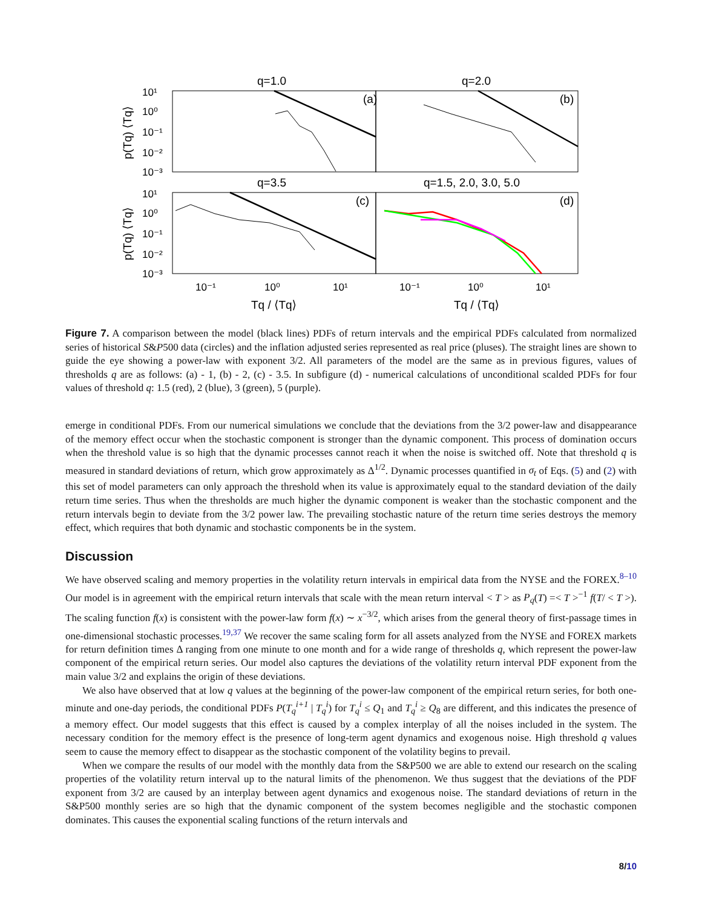q=1.0
q=2.0
q=3.5
q=1.5, 2.0, 3.0, 5.0
(a)
(b)
(c)
(d)
10¹
10⁰
10⁻¹
10⁻²
10⁻³
10¹
10⁰
10⁻¹
10⁻²
10⁻³
10⁻¹
10⁰
10¹
10⁻¹
10⁰
10¹
Tq / ⟨Tq⟩
Tq / ⟨Tq⟩
p(Tq) ⟨Tq⟩
p(Tq) ⟨Tq⟩
Figure 7. A comparison between the model (black lines) PDFs of return intervals and the empirical PDFs calculated from normalized series of historical S&P500 data (circles) and the inflation adjusted series represented as real price (pluses). The straight lines are shown to guide the eye showing a power-law with exponent 3/2. All parameters of the model are the same as in previous figures, values of thresholds q are as follows: (a) - 1, (b) - 2, (c) - 3.5. In subfigure (d) - numerical calculations of unconditional scalded PDFs for four values of threshold q: 1.5 (red), 2 (blue), 3 (green), 5 (purple).
emerge in conditional PDFs. From our numerical simulations we conclude that the deviations from the 3/2 power-law and disappearance of the memory effect occur when the stochastic component is stronger than the dynamic component. This process of domination occurs when the threshold value is so high that the dynamic processes cannot reach it when the noise is switched off. Note that threshold q is measured in standard deviations of return, which grow approximately as Δ<sup>1/2</sup>. Dynamic processes quantified in σ<sub>t</sub> of Eqs. (5) and (2) with this set of model parameters can only approach the threshold when its value is approximately equal to the standard deviation of the daily return time series. Thus when the thresholds are much higher the dynamic component is weaker than the stochastic component and the return intervals begin to deviate from the 3/2 power law. The prevailing stochastic nature of the return time series destroys the memory effect, which requires that both dynamic and stochastic components be in the system.
Discussion
We have observed scaling and memory properties in the volatility return intervals in empirical data from the NYSE and the FOREX.<sup>8–10</sup> Our model is in agreement with the empirical return intervals that scale with the mean return interval < T > as P<sub>q</sub>(T) =< T ><sup>−1</sup> f(T/ < T >). The scaling function f(x) is consistent with the power-law form f(x) ∼ x<sup>−3/2</sup>, which arises from the general theory of first-passage times in one-dimensional stochastic processes.<sup>19,37</sup> We recover the same scaling form for all assets analyzed from the NYSE and FOREX markets for return definition times Δ ranging from one minute to one month and for a wide range of thresholds q, which represent the power-law component of the empirical return series. Our model also captures the deviations of the volatility return interval PDF exponent from the main value 3/2 and explains the origin of these deviations.
We also have observed that at low q values at the beginning of the power-law component of the empirical return series, for both one-minute and one-day periods, the conditional PDFs P(T<sub>q</sub><sup>i+1</sup> | T<sub>q</sub><sup>i</sup>) for T<sub>q</sub><sup>i</sup> ≤ Q<sub>1</sub> and T<sub>q</sub><sup>i</sup> ≥ Q<sub>8</sub> are different, and this indicates the presence of a memory effect. Our model suggests that this effect is caused by a complex interplay of all the noises included in the system. The necessary condition for the memory effect is the presence of long-term agent dynamics and exogenous noise. High threshold q values seem to cause the memory effect to disappear as the stochastic component of the volatility begins to prevail.
When we compare the results of our model with the monthly data from the S&P500 we are able to extend our research on the scaling properties of the volatility return interval up to the natural limits of the phenomenon. We thus suggest that the deviations of the PDF exponent from 3/2 are caused by an interplay between agent dynamics and exogenous noise. The standard deviations of return in the S&P500 monthly series are so high that the dynamic component of the system becomes negligible and the stochastic componen dominates. This causes the exponential scaling functions of the return intervals and
8/10